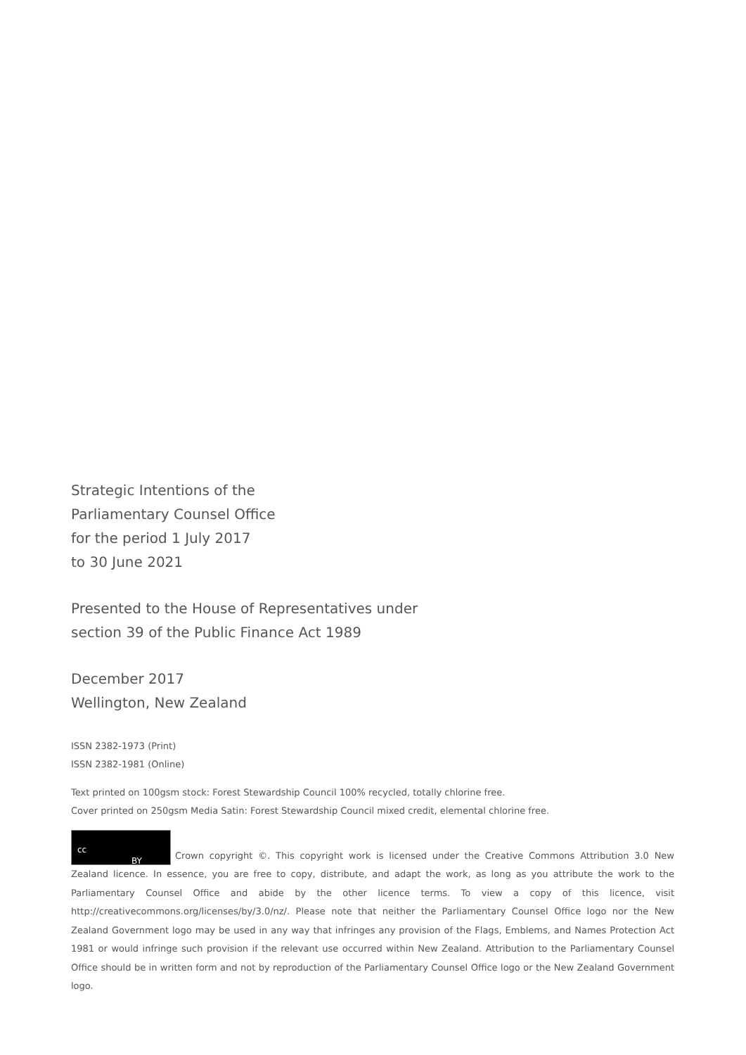Strategic Intentions of the
Parliamentary Counsel Office
for the period 1 July 2017
to 30 June 2021
Presented to the House of Representatives under
section 39 of the Public Finance Act 1989
December 2017
Wellington, New Zealand
ISSN 2382-1973 (Print)
ISSN 2382-1981 (Online)
Text printed on 100gsm stock: Forest Stewardship Council 100% recycled, totally chlorine free.
Cover printed on 250gsm Media Satin: Forest Stewardship Council mixed credit, elemental chlorine free.
cc BY Crown copyright ©. This copyright work is licensed under the Creative Commons Attribution 3.0 New Zealand licence. In essence, you are free to copy, distribute, and adapt the work, as long as you attribute the work to the Parliamentary Counsel Office and abide by the other licence terms. To view a copy of this licence, visit http://creativecommons.org/licenses/by/3.0/nz/. Please note that neither the Parliamentary Counsel Office logo nor the New Zealand Government logo may be used in any way that infringes any provision of the Flags, Emblems, and Names Protection Act 1981 or would infringe such provision if the relevant use occurred within New Zealand. Attribution to the Parliamentary Counsel Office should be in written form and not by reproduction of the Parliamentary Counsel Office logo or the New Zealand Government logo.